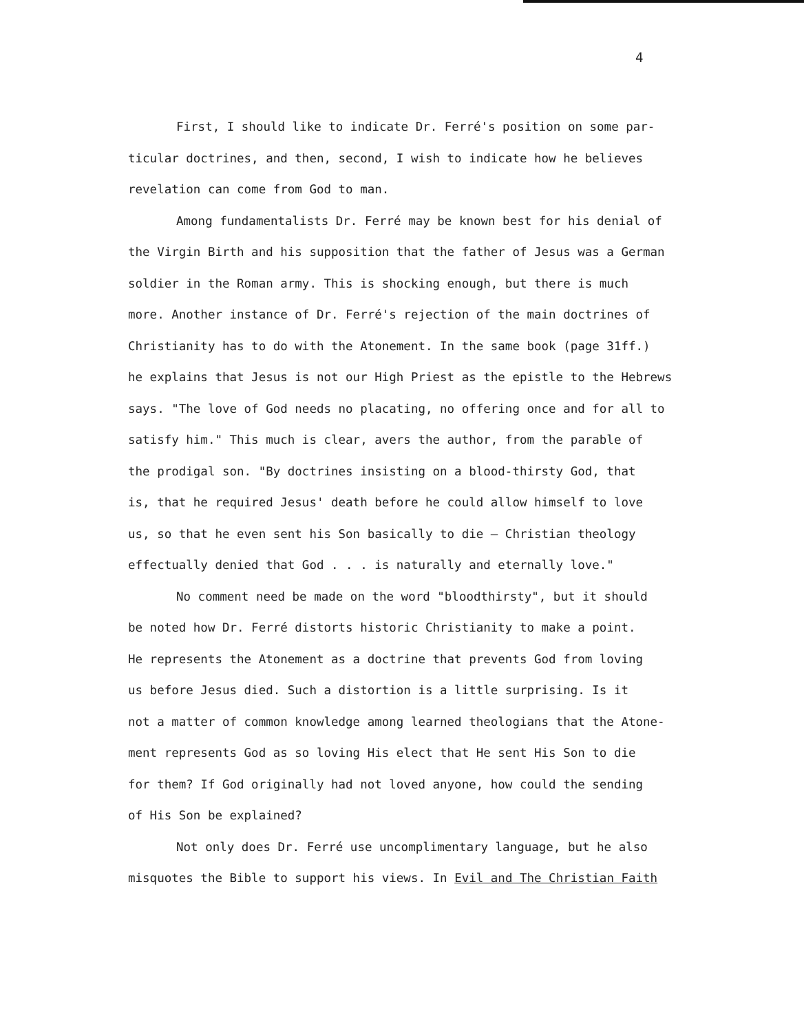4
First, I should like to indicate Dr. Ferré's position on some par- ticular doctrines, and then, second, I wish to indicate how he believes revelation can come from God to man.
Among fundamentalists Dr. Ferré may be known best for his denial of the Virgin Birth and his supposition that the father of Jesus was a German soldier in the Roman army. This is shocking enough, but there is much more. Another instance of Dr. Ferré's rejection of the main doctrines of Christianity has to do with the Atonement. In the same book (page 31ff.) he explains that Jesus is not our High Priest as the epistle to the Hebrews says. "The love of God needs no placating, no offering once and for all to satisfy him." This much is clear, avers the author, from the parable of the prodigal son. "By doctrines insisting on a blood-thirsty God, that is, that he required Jesus' death before he could allow himself to love us, so that he even sent his Son basically to die — Christian theology effectually denied that God . . . is naturally and eternally love."
No comment need be made on the word "bloodthirsty", but it should be noted how Dr. Ferré distorts historic Christianity to make a point. He represents the Atonement as a doctrine that prevents God from loving us before Jesus died. Such a distortion is a little surprising. Is it not a matter of common knowledge among learned theologians that the Atone- ment represents God as so loving His elect that He sent His Son to die for them? If God originally had not loved anyone, how could the sending of His Son be explained?
Not only does Dr. Ferré use uncomplimentary language, but he also misquotes the Bible to support his views. In Evil and The Christian Faith